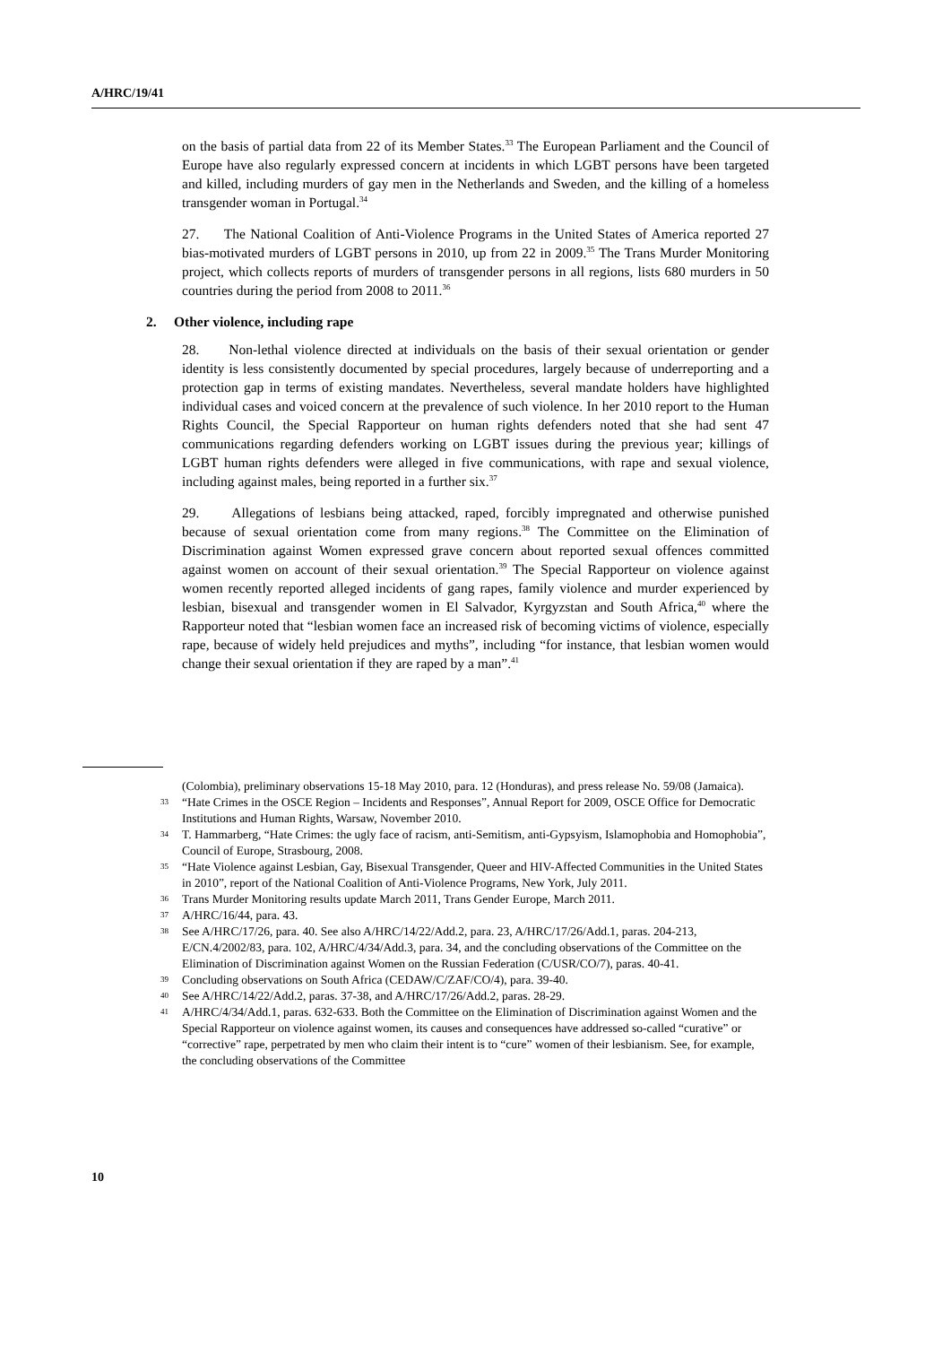A/HRC/19/41
on the basis of partial data from 22 of its Member States.<sup>33</sup> The European Parliament and the Council of Europe have also regularly expressed concern at incidents in which LGBT persons have been targeted and killed, including murders of gay men in the Netherlands and Sweden, and the killing of a homeless transgender woman in Portugal.<sup>34</sup>
27. The National Coalition of Anti-Violence Programs in the United States of America reported 27 bias-motivated murders of LGBT persons in 2010, up from 22 in 2009.<sup>35</sup> The Trans Murder Monitoring project, which collects reports of murders of transgender persons in all regions, lists 680 murders in 50 countries during the period from 2008 to 2011.<sup>36</sup>
2. Other violence, including rape
28. Non-lethal violence directed at individuals on the basis of their sexual orientation or gender identity is less consistently documented by special procedures, largely because of underreporting and a protection gap in terms of existing mandates. Nevertheless, several mandate holders have highlighted individual cases and voiced concern at the prevalence of such violence. In her 2010 report to the Human Rights Council, the Special Rapporteur on human rights defenders noted that she had sent 47 communications regarding defenders working on LGBT issues during the previous year; killings of LGBT human rights defenders were alleged in five communications, with rape and sexual violence, including against males, being reported in a further six.<sup>37</sup>
29. Allegations of lesbians being attacked, raped, forcibly impregnated and otherwise punished because of sexual orientation come from many regions.<sup>38</sup> The Committee on the Elimination of Discrimination against Women expressed grave concern about reported sexual offences committed against women on account of their sexual orientation.<sup>39</sup> The Special Rapporteur on violence against women recently reported alleged incidents of gang rapes, family violence and murder experienced by lesbian, bisexual and transgender women in El Salvador, Kyrgyzstan and South Africa,<sup>40</sup> where the Rapporteur noted that “lesbian women face an increased risk of becoming victims of violence, especially rape, because of widely held prejudices and myths”, including “for instance, that lesbian women would change their sexual orientation if they are raped by a man”.<sup>41</sup>
(Colombia), preliminary observations 15-18 May 2010, para. 12 (Honduras), and press release No. 59/08 (Jamaica).
<sup>33</sup> “Hate Crimes in the OSCE Region – Incidents and Responses”, Annual Report for 2009, OSCE Office for Democratic Institutions and Human Rights, Warsaw, November 2010.
<sup>34</sup> T. Hammarberg, “Hate Crimes: the ugly face of racism, anti-Semitism, anti-Gypsyism, Islamophobia and Homophobia”, Council of Europe, Strasbourg, 2008.
<sup>35</sup> “Hate Violence against Lesbian, Gay, Bisexual Transgender, Queer and HIV-Affected Communities in the United States in 2010”, report of the National Coalition of Anti-Violence Programs, New York, July 2011.
<sup>36</sup> Trans Murder Monitoring results update March 2011, Trans Gender Europe, March 2011.
<sup>37</sup> A/HRC/16/44, para. 43.
<sup>38</sup> See A/HRC/17/26, para. 40. See also A/HRC/14/22/Add.2, para. 23, A/HRC/17/26/Add.1, paras. 204-213, E/CN.4/2002/83, para. 102, A/HRC/4/34/Add.3, para. 34, and the concluding observations of the Committee on the Elimination of Discrimination against Women on the Russian Federation (C/USR/CO/7), paras. 40-41.
<sup>39</sup> Concluding observations on South Africa (CEDAW/C/ZAF/CO/4), para. 39-40.
<sup>40</sup> See A/HRC/14/22/Add.2, paras. 37-38, and A/HRC/17/26/Add.2, paras. 28-29.
<sup>41</sup> A/HRC/4/34/Add.1, paras. 632-633. Both the Committee on the Elimination of Discrimination against Women and the Special Rapporteur on violence against women, its causes and consequences have addressed so-called “curative” or “corrective” rape, perpetrated by men who claim their intent is to “cure” women of their lesbianism. See, for example, the concluding observations of the Committee
10